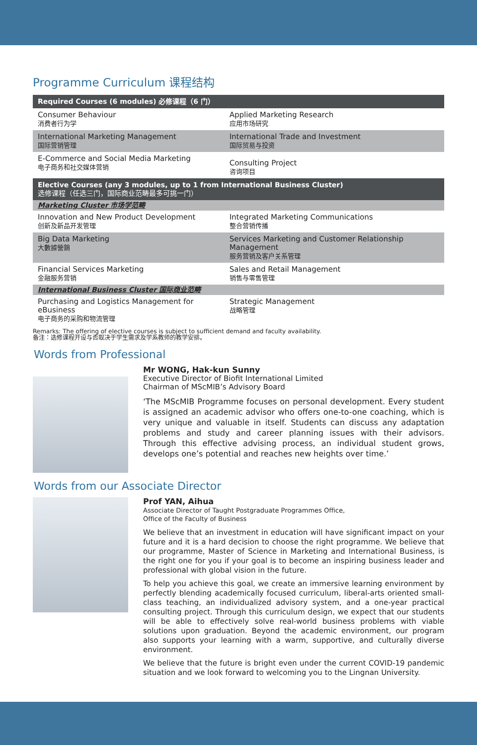Programme Curriculum 课程结构
| Required Courses (6 modules) 必修课程（6 门） | |
| Consumer Behaviour 消费者行为学 | Applied Marketing Research 应用市场研究 |
| International Marketing Management 国际营销管理 | International Trade and Investment 国际贸易与投资 |
| E-Commerce and Social Media Marketing 电子商务和社交媒体营销 | Consulting Project 咨询项目 |
| Elective Courses (any 3 modules, up to 1 from International Business Cluster) 选修课程（任选三门，国际商业范畴最多可挑一门） | |
| Marketing Cluster 市场学范畴 | |
| Innovation and New Product Development 创新及新品开发管理 | Integrated Marketing Communications 整合营销传播 |
| Big Data Marketing 大數據營銷 | Services Marketing and Customer Relationship Management 服务营销及客户关系管理 |
| Financial Services Marketing 金融服务营销 | Sales and Retail Management 销售与零售管理 |
| International Business Cluster 国际商业范畴 | |
| Purchasing and Logistics Management for eBusiness 电子商务的采购和物流管理 | Strategic Management 战略管理 |
Remarks: The offering of elective courses is subject to sufficient demand and faculty availability.
备注：选修课程开设与否取决于学生需求及学系教师的教学安排。
Words from Professional
Mr WONG, Hak-kun Sunny
Executive Director of Biofit International Limited
Chairman of MScMIB’s Advisory Board
‘The MScMIB Programme focuses on personal development. Every student is assigned an academic advisor who offers one-to-one coaching, which is very unique and valuable in itself. Students can discuss any adaptation problems and study and career planning issues with their advisors. Through this effective advising process, an individual student grows, develops one’s potential and reaches new heights over time.’
Words from our Associate Director
Prof YAN, Aihua
Associate Director of Taught Postgraduate Programmes Office,
Office of the Faculty of Business
We believe that an investment in education will have significant impact on your future and it is a hard decision to choose the right programme. We believe that our programme, Master of Science in Marketing and International Business, is the right one for you if your goal is to become an inspiring business leader and professional with global vision in the future.
To help you achieve this goal, we create an immersive learning environment by perfectly blending academically focused curriculum, liberal-arts oriented small-class teaching, an individualized advisory system, and a one-year practical consulting project. Through this curriculum design, we expect that our students will be able to effectively solve real-world business problems with viable solutions upon graduation. Beyond the academic environment, our program also supports your learning with a warm, supportive, and culturally diverse environment.
We believe that the future is bright even under the current COVID-19 pandemic situation and we look forward to welcoming you to the Lingnan University.